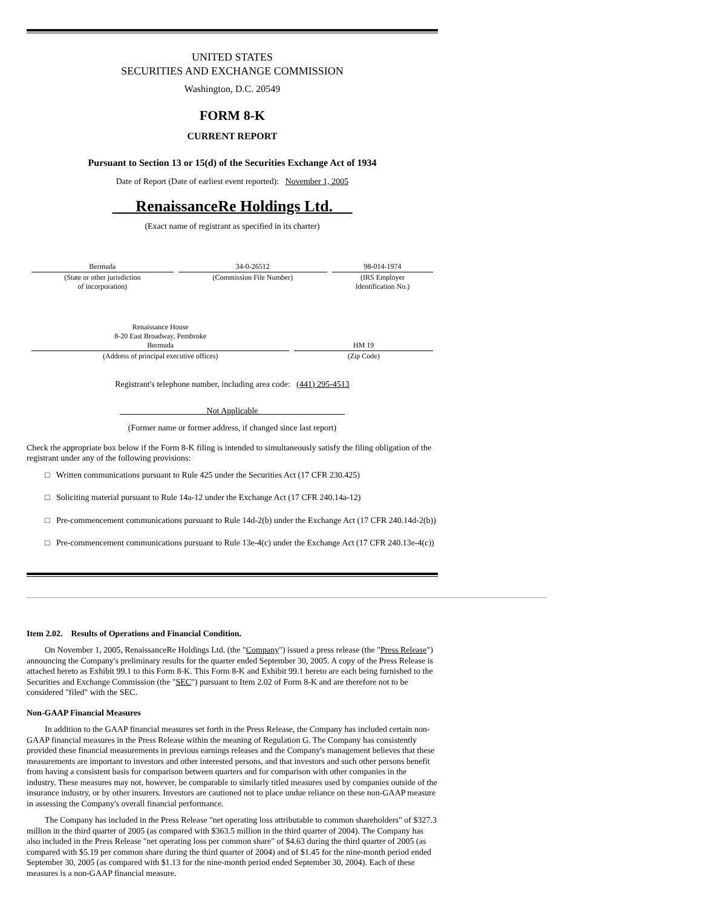UNITED STATES
SECURITIES AND EXCHANGE COMMISSION
Washington, D.C. 20549
FORM 8-K
CURRENT REPORT
Pursuant to Section 13 or 15(d) of the Securities Exchange Act of 1934
Date of Report (Date of earliest event reported): November 1, 2005
RenaissanceRe Holdings Ltd.
(Exact name of registrant as specified in its charter)
| Bermuda | 34-0-26512 | 98-014-1974 |
| (State or other jurisdiction of incorporation) | (Commission File Number) | (IRS Employer Identification No.) |
| Renaissance House 8-20 East Broadway, Pembroke Bermuda | HM 19 |
| (Address of principal executive offices) | (Zip Code) |
Registrant's telephone number, including area code: (441) 295-4513
Not Applicable
(Former name or former address, if changed since last report)
Check the appropriate box below if the Form 8-K filing is intended to simultaneously satisfy the filing obligation of the registrant under any of the following provisions:
□ Written communications pursuant to Rule 425 under the Securities Act (17 CFR 230.425)
□ Soliciting material pursuant to Rule 14a-12 under the Exchange Act (17 CFR 240.14a-12)
□ Pre-commencement communications pursuant to Rule 14d-2(b) under the Exchange Act (17 CFR 240.14d-2(b))
□ Pre-commencement communications pursuant to Rule 13e-4(c) under the Exchange Act (17 CFR 240.13e-4(c))
Item 2.02. Results of Operations and Financial Condition.
On November 1, 2005, RenaissanceRe Holdings Ltd. (the "Company") issued a press release (the "Press Release") announcing the Company's preliminary results for the quarter ended September 30, 2005. A copy of the Press Release is attached hereto as Exhibit 99.1 to this Form 8-K. This Form 8-K and Exhibit 99.1 hereto are each being furnished to the Securities and Exchange Commission (the "SEC") pursuant to Item 2.02 of Form 8-K and are therefore not to be considered "filed" with the SEC.
Non-GAAP Financial Measures
In addition to the GAAP financial measures set forth in the Press Release, the Company has included certain non-GAAP financial measures in the Press Release within the meaning of Regulation G. The Company has consistently provided these financial measurements in previous earnings releases and the Company's management believes that these measurements are important to investors and other interested persons, and that investors and such other persons benefit from having a consistent basis for comparison between quarters and for comparison with other companies in the industry. These measures may not, however, be comparable to similarly titled measures used by companies outside of the insurance industry, or by other insurers. Investors are cautioned not to place undue reliance on these non-GAAP measure in assessing the Company's overall financial performance.
The Company has included in the Press Release "net operating loss attributable to common shareholders" of $327.3 million in the third quarter of 2005 (as compared with $363.5 million in the third quarter of 2004). The Company has also included in the Press Release "net operating loss per common share" of $4.63 during the third quarter of 2005 (as compared with $5.19 per common share during the third quarter of 2004) and of $1.45 for the nine-month period ended September 30, 2005 (as compared with $1.13 for the nine-month period ended September 30, 2004). Each of these measures is a non-GAAP financial measure.